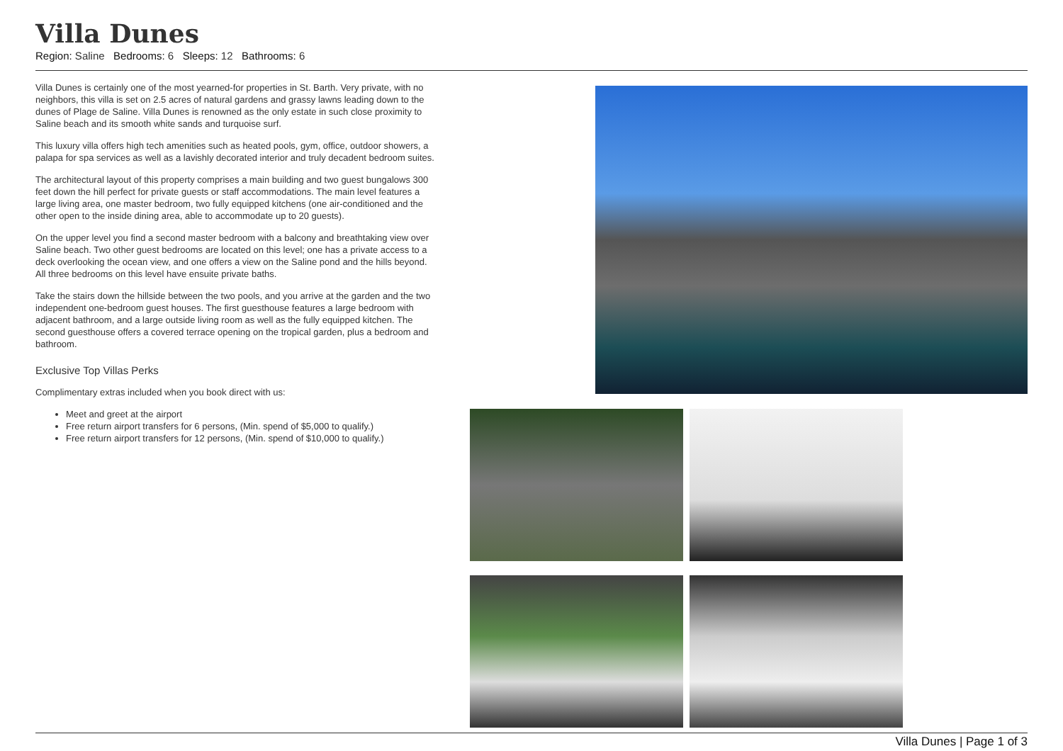Villa Dunes
Region: Saline Bedrooms: 6 Sleeps: 12 Bathrooms: 6
Villa Dunes is certainly one of the most yearned-for properties in St. Barth. Very private, with no neighbors, this villa is set on 2.5 acres of natural gardens and grassy lawns leading down to the dunes of Plage de Saline. Villa Dunes is renowned as the only estate in such close proximity to Saline beach and its smooth white sands and turquoise surf.
This luxury villa offers high tech amenities such as heated pools, gym, office, outdoor showers, a palapa for spa services as well as a lavishly decorated interior and truly decadent bedroom suites.
The architectural layout of this property comprises a main building and two guest bungalows 300 feet down the hill perfect for private guests or staff accommodations. The main level features a large living area, one master bedroom, two fully equipped kitchens (one air-conditioned and the other open to the inside dining area, able to accommodate up to 20 guests).
On the upper level you find a second master bedroom with a balcony and breathtaking view over Saline beach. Two other guest bedrooms are located on this level; one has a private access to a deck overlooking the ocean view, and one offers a view on the Saline pond and the hills beyond. All three bedrooms on this level have ensuite private baths.
Take the stairs down the hillside between the two pools, and you arrive at the garden and the two independent one-bedroom guest houses. The first guesthouse features a large bedroom with adjacent bathroom, and a large outside living room as well as the fully equipped kitchen. The second guesthouse offers a covered terrace opening on the tropical garden, plus a bedroom and bathroom.
Exclusive Top Villas Perks
Complimentary extras included when you book direct with us:
Meet and greet at the airport
Free return airport transfers for 6 persons, (Min. spend of $5,000 to qualify.)
Free return airport transfers for 12 persons, (Min. spend of $10,000 to qualify.)
Villa Dunes | Page 1 of 3